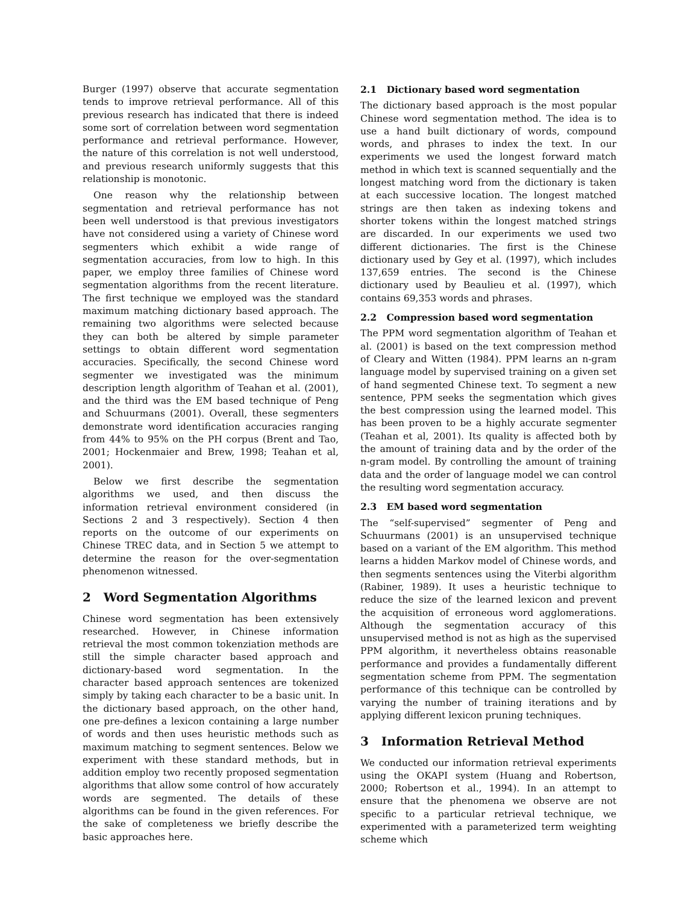Burger (1997) observe that accurate segmentation tends to improve retrieval performance. All of this previous research has indicated that there is indeed some sort of correlation between word segmentation performance and retrieval performance. However, the nature of this correlation is not well understood, and previous research uniformly suggests that this relationship is monotonic.
One reason why the relationship between segmentation and retrieval performance has not been well understood is that previous investigators have not considered using a variety of Chinese word segmenters which exhibit a wide range of segmentation accuracies, from low to high. In this paper, we employ three families of Chinese word segmentation algorithms from the recent literature. The first technique we employed was the standard maximum matching dictionary based approach. The remaining two algorithms were selected because they can both be altered by simple parameter settings to obtain different word segmentation accuracies. Specifically, the second Chinese word segmenter we investigated was the minimum description length algorithm of Teahan et al. (2001), and the third was the EM based technique of Peng and Schuurmans (2001). Overall, these segmenters demonstrate word identification accuracies ranging from 44% to 95% on the PH corpus (Brent and Tao, 2001; Hockenmaier and Brew, 1998; Teahan et al, 2001).
Below we first describe the segmentation algorithms we used, and then discuss the information retrieval environment considered (in Sections 2 and 3 respectively). Section 4 then reports on the outcome of our experiments on Chinese TREC data, and in Section 5 we attempt to determine the reason for the over-segmentation phenomenon witnessed.
2 Word Segmentation Algorithms
Chinese word segmentation has been extensively researched. However, in Chinese information retrieval the most common tokenziation methods are still the simple character based approach and dictionary-based word segmentation. In the character based approach sentences are tokenized simply by taking each character to be a basic unit. In the dictionary based approach, on the other hand, one pre-defines a lexicon containing a large number of words and then uses heuristic methods such as maximum matching to segment sentences. Below we experiment with these standard methods, but in addition employ two recently proposed segmentation algorithms that allow some control of how accurately words are segmented. The details of these algorithms can be found in the given references. For the sake of completeness we briefly describe the basic approaches here.
2.1 Dictionary based word segmentation
The dictionary based approach is the most popular Chinese word segmentation method. The idea is to use a hand built dictionary of words, compound words, and phrases to index the text. In our experiments we used the longest forward match method in which text is scanned sequentially and the longest matching word from the dictionary is taken at each successive location. The longest matched strings are then taken as indexing tokens and shorter tokens within the longest matched strings are discarded. In our experiments we used two different dictionaries. The first is the Chinese dictionary used by Gey et al. (1997), which includes 137,659 entries. The second is the Chinese dictionary used by Beaulieu et al. (1997), which contains 69,353 words and phrases.
2.2 Compression based word segmentation
The PPM word segmentation algorithm of Teahan et al. (2001) is based on the text compression method of Cleary and Witten (1984). PPM learns an n-gram language model by supervised training on a given set of hand segmented Chinese text. To segment a new sentence, PPM seeks the segmentation which gives the best compression using the learned model. This has been proven to be a highly accurate segmenter (Teahan et al, 2001). Its quality is affected both by the amount of training data and by the order of the n-gram model. By controlling the amount of training data and the order of language model we can control the resulting word segmentation accuracy.
2.3 EM based word segmentation
The “self-supervised” segmenter of Peng and Schuurmans (2001) is an unsupervised technique based on a variant of the EM algorithm. This method learns a hidden Markov model of Chinese words, and then segments sentences using the Viterbi algorithm (Rabiner, 1989). It uses a heuristic technique to reduce the size of the learned lexicon and prevent the acquisition of erroneous word agglomerations. Although the segmentation accuracy of this unsupervised method is not as high as the supervised PPM algorithm, it nevertheless obtains reasonable performance and provides a fundamentally different segmentation scheme from PPM. The segmentation performance of this technique can be controlled by varying the number of training iterations and by applying different lexicon pruning techniques.
3 Information Retrieval Method
We conducted our information retrieval experiments using the OKAPI system (Huang and Robertson, 2000; Robertson et al., 1994). In an attempt to ensure that the phenomena we observe are not specific to a particular retrieval technique, we experimented with a parameterized term weighting scheme which